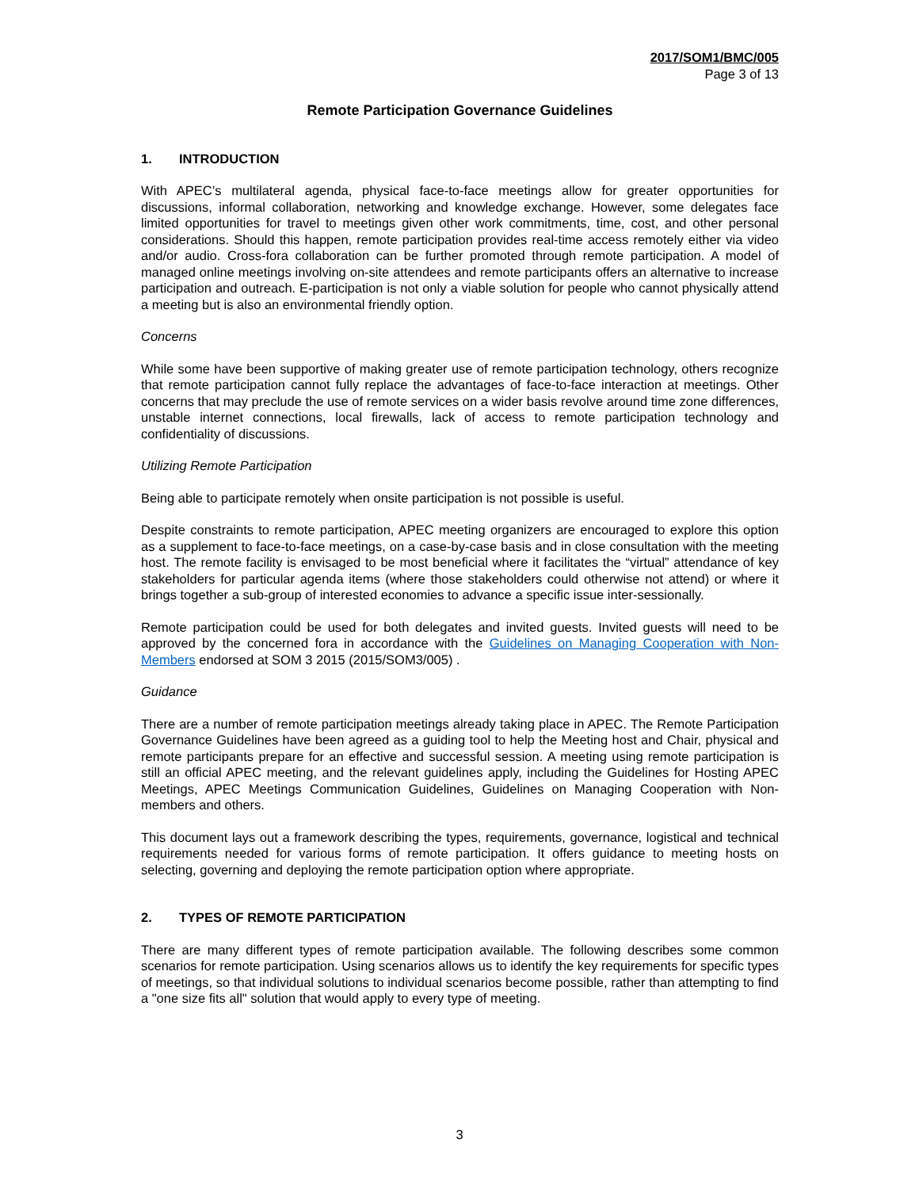2017/SOM1/BMC/005
Page 3 of 13
Remote Participation Governance Guidelines
1. INTRODUCTION
With APEC’s multilateral agenda, physical face-to-face meetings allow for greater opportunities for discussions, informal collaboration, networking and knowledge exchange. However, some delegates face limited opportunities for travel to meetings given other work commitments, time, cost, and other personal considerations. Should this happen, remote participation provides real-time access remotely either via video and/or audio. Cross-fora collaboration can be further promoted through remote participation. A model of managed online meetings involving on-site attendees and remote participants offers an alternative to increase participation and outreach. E-participation is not only a viable solution for people who cannot physically attend a meeting but is also an environmental friendly option.
Concerns
While some have been supportive of making greater use of remote participation technology, others recognize that remote participation cannot fully replace the advantages of face-to-face interaction at meetings. Other concerns that may preclude the use of remote services on a wider basis revolve around time zone differences, unstable internet connections, local firewalls, lack of access to remote participation technology and confidentiality of discussions.
Utilizing Remote Participation
Being able to participate remotely when onsite participation is not possible is useful.
Despite constraints to remote participation, APEC meeting organizers are encouraged to explore this option as a supplement to face-to-face meetings, on a case-by-case basis and in close consultation with the meeting host. The remote facility is envisaged to be most beneficial where it facilitates the “virtual” attendance of key stakeholders for particular agenda items (where those stakeholders could otherwise not attend) or where it brings together a sub-group of interested economies to advance a specific issue inter-sessionally.
Remote participation could be used for both delegates and invited guests. Invited guests will need to be approved by the concerned fora in accordance with the Guidelines on Managing Cooperation with Non-Members endorsed at SOM 3 2015 (2015/SOM3/005) .
Guidance
There are a number of remote participation meetings already taking place in APEC. The Remote Participation Governance Guidelines have been agreed as a guiding tool to help the Meeting host and Chair, physical and remote participants prepare for an effective and successful session. A meeting using remote participation is still an official APEC meeting, and the relevant guidelines apply, including the Guidelines for Hosting APEC Meetings, APEC Meetings Communication Guidelines, Guidelines on Managing Cooperation with Non-members and others.
This document lays out a framework describing the types, requirements, governance, logistical and technical requirements needed for various forms of remote participation. It offers guidance to meeting hosts on selecting, governing and deploying the remote participation option where appropriate.
2. TYPES OF REMOTE PARTICIPATION
There are many different types of remote participation available. The following describes some common scenarios for remote participation. Using scenarios allows us to identify the key requirements for specific types of meetings, so that individual solutions to individual scenarios become possible, rather than attempting to find a "one size fits all" solution that would apply to every type of meeting.
3